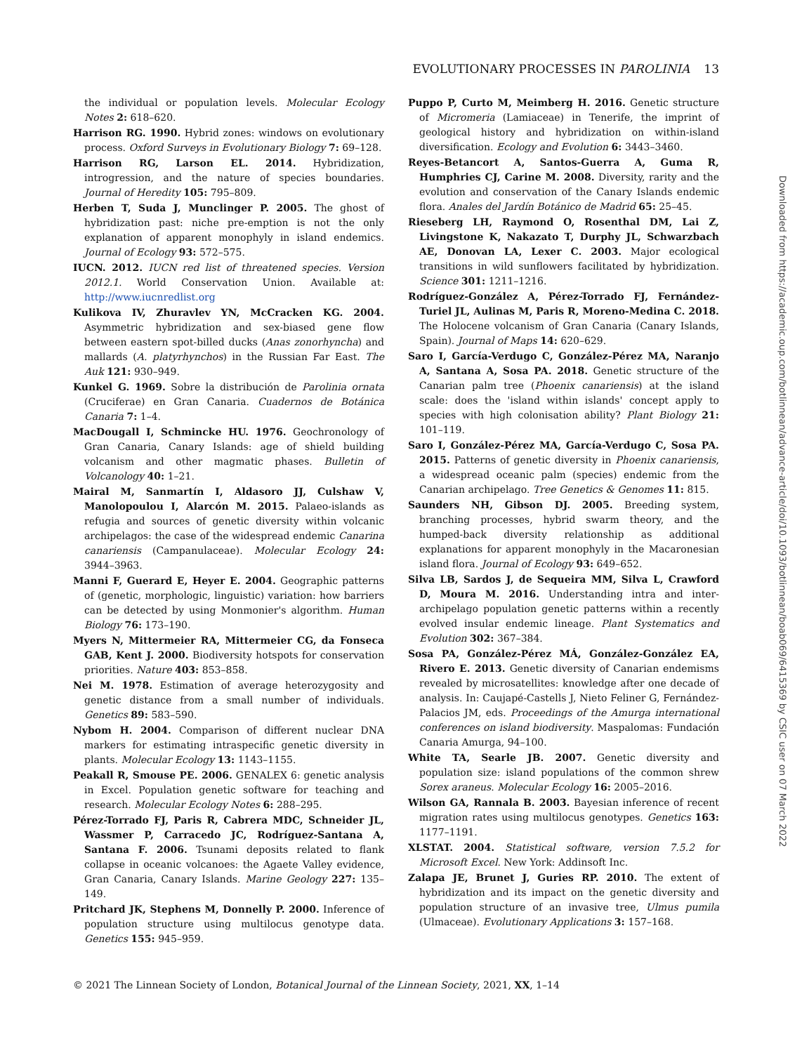EVOLUTIONARY PROCESSES IN PAROLINIA 13
the individual or population levels. Molecular Ecology Notes 2: 618–620.
Harrison RG. 1990. Hybrid zones: windows on evolutionary process. Oxford Surveys in Evolutionary Biology 7: 69–128.
Harrison RG, Larson EL. 2014. Hybridization, introgression, and the nature of species boundaries. Journal of Heredity 105: 795–809.
Herben T, Suda J, Munclinger P. 2005. The ghost of hybridization past: niche pre-emption is not the only explanation of apparent monophyly in island endemics. Journal of Ecology 93: 572–575.
IUCN. 2012. IUCN red list of threatened species. Version 2012.1. World Conservation Union. Available at: http://www.iucnredlist.org
Kulikova IV, Zhuravlev YN, McCracken KG. 2004. Asymmetric hybridization and sex-biased gene flow between eastern spot-billed ducks (Anas zonorhyncha) and mallards (A. platyrhynchos) in the Russian Far East. The Auk 121: 930–949.
Kunkel G. 1969. Sobre la distribución de Parolinia ornata (Cruciferae) en Gran Canaria. Cuadernos de Botánica Canaria 7: 1–4.
MacDougall I, Schmincke HU. 1976. Geochronology of Gran Canaria, Canary Islands: age of shield building volcanism and other magmatic phases. Bulletin of Volcanology 40: 1–21.
Mairal M, Sanmartín I, Aldasoro JJ, Culshaw V, Manolopoulou I, Alarcón M. 2015. Palaeo-islands as refugia and sources of genetic diversity within volcanic archipelagos: the case of the widespread endemic Canarina canariensis (Campanulaceae). Molecular Ecology 24: 3944–3963.
Manni F, Guerard E, Heyer E. 2004. Geographic patterns of (genetic, morphologic, linguistic) variation: how barriers can be detected by using Monmonier's algorithm. Human Biology 76: 173–190.
Myers N, Mittermeier RA, Mittermeier CG, da Fonseca GAB, Kent J. 2000. Biodiversity hotspots for conservation priorities. Nature 403: 853–858.
Nei M. 1978. Estimation of average heterozygosity and genetic distance from a small number of individuals. Genetics 89: 583–590.
Nybom H. 2004. Comparison of different nuclear DNA markers for estimating intraspecific genetic diversity in plants. Molecular Ecology 13: 1143–1155.
Peakall R, Smouse PE. 2006. GENALEX 6: genetic analysis in Excel. Population genetic software for teaching and research. Molecular Ecology Notes 6: 288–295.
Pérez-Torrado FJ, Paris R, Cabrera MDC, Schneider JL, Wassmer P, Carracedo JC, Rodríguez-Santana A, Santana F. 2006. Tsunami deposits related to flank collapse in oceanic volcanoes: the Agaete Valley evidence, Gran Canaria, Canary Islands. Marine Geology 227: 135–149.
Pritchard JK, Stephens M, Donnelly P. 2000. Inference of population structure using multilocus genotype data. Genetics 155: 945–959.
Puppo P, Curto M, Meimberg H. 2016. Genetic structure of Micromeria (Lamiaceae) in Tenerife, the imprint of geological history and hybridization on within-island diversification. Ecology and Evolution 6: 3443–3460.
Reyes-Betancort A, Santos-Guerra A, Guma R, Humphries CJ, Carine M. 2008. Diversity, rarity and the evolution and conservation of the Canary Islands endemic flora. Anales del Jardín Botánico de Madrid 65: 25–45.
Rieseberg LH, Raymond O, Rosenthal DM, Lai Z, Livingstone K, Nakazato T, Durphy JL, Schwarzbach AE, Donovan LA, Lexer C. 2003. Major ecological transitions in wild sunflowers facilitated by hybridization. Science 301: 1211–1216.
Rodríguez-González A, Pérez-Torrado FJ, Fernández-Turiel JL, Aulinas M, Paris R, Moreno-Medina C. 2018. The Holocene volcanism of Gran Canaria (Canary Islands, Spain). Journal of Maps 14: 620–629.
Saro I, García-Verdugo C, González-Pérez MA, Naranjo A, Santana A, Sosa PA. 2018. Genetic structure of the Canarian palm tree (Phoenix canariensis) at the island scale: does the 'island within islands' concept apply to species with high colonisation ability? Plant Biology 21: 101–119.
Saro I, González-Pérez MA, García-Verdugo C, Sosa PA. 2015. Patterns of genetic diversity in Phoenix canariensis, a widespread oceanic palm (species) endemic from the Canarian archipelago. Tree Genetics & Genomes 11: 815.
Saunders NH, Gibson DJ. 2005. Breeding system, branching processes, hybrid swarm theory, and the humped-back diversity relationship as additional explanations for apparent monophyly in the Macaronesian island flora. Journal of Ecology 93: 649–652.
Silva LB, Sardos J, de Sequeira MM, Silva L, Crawford D, Moura M. 2016. Understanding intra and inter-archipelago population genetic patterns within a recently evolved insular endemic lineage. Plant Systematics and Evolution 302: 367–384.
Sosa PA, González-Pérez MÁ, González-González EA, Rivero E. 2013. Genetic diversity of Canarian endemisms revealed by microsatellites: knowledge after one decade of analysis. In: Caujapé-Castells J, Nieto Feliner G, Fernández-Palacios JM, eds. Proceedings of the Amurga international conferences on island biodiversity. Maspalomas: Fundación Canaria Amurga, 94–100.
White TA, Searle JB. 2007. Genetic diversity and population size: island populations of the common shrew Sorex araneus. Molecular Ecology 16: 2005–2016.
Wilson GA, Rannala B. 2003. Bayesian inference of recent migration rates using multilocus genotypes. Genetics 163: 1177–1191.
XLSTAT. 2004. Statistical software, version 7.5.2 for Microsoft Excel. New York: Addinsoft Inc.
Zalapa JE, Brunet J, Guries RP. 2010. The extent of hybridization and its impact on the genetic diversity and population structure of an invasive tree, Ulmus pumila (Ulmaceae). Evolutionary Applications 3: 157–168.
Downloaded from https://academic.oup.com/botlinnean/advance-article/doi/10.1093/botlinnean/boab069/6415369 by CSIC user on 07 March 2022
© 2021 The Linnean Society of London, Botanical Journal of the Linnean Society, 2021, XX, 1–14